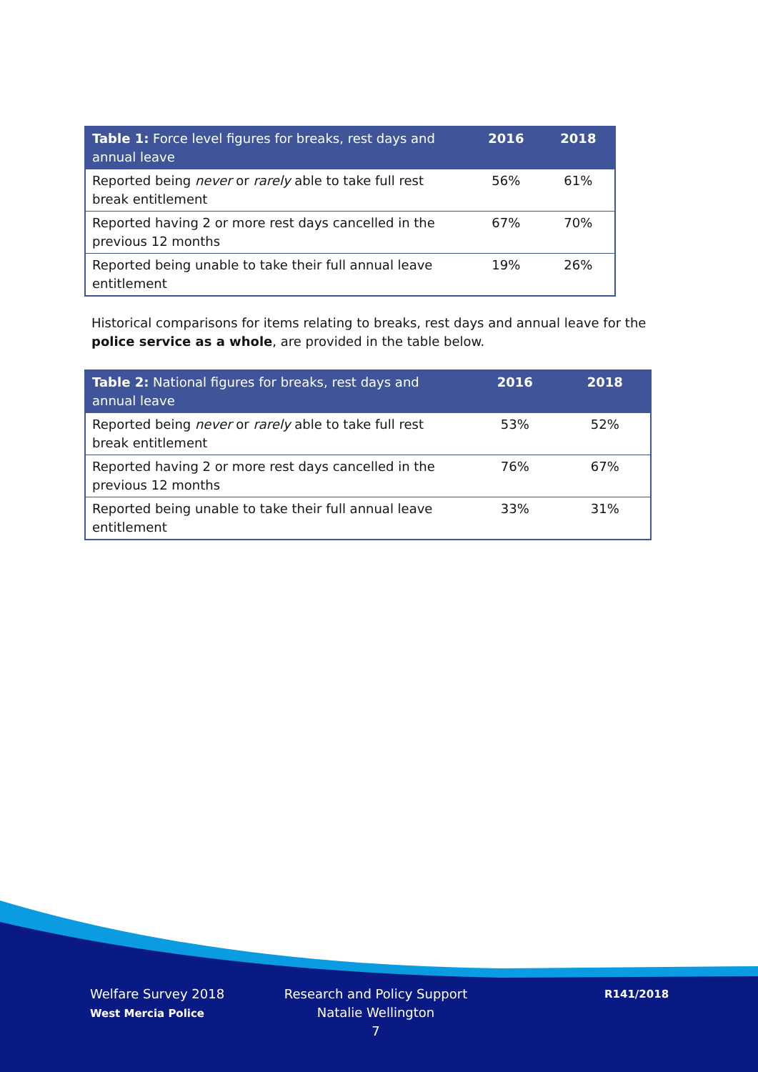| Table 1: Force level figures for breaks, rest days and annual leave | 2016 | 2018 |
| --- | --- | --- |
| Reported being never or rarely able to take full rest break entitlement | 56% | 61% |
| Reported having 2 or more rest days cancelled in the previous 12 months | 67% | 70% |
| Reported being unable to take their full annual leave entitlement | 19% | 26% |
Historical comparisons for items relating to breaks, rest days and annual leave for the police service as a whole, are provided in the table below.
| Table 2: National figures for breaks, rest days and annual leave | 2016 | 2018 |
| --- | --- | --- |
| Reported being never or rarely able to take full rest break entitlement | 53% | 52% |
| Reported having 2 or more rest days cancelled in the previous 12 months | 76% | 67% |
| Reported being unable to take their full annual leave entitlement | 33% | 31% |
Welfare Survey 2018
West Mercia Police
Research and Policy Support
Natalie Wellington
7
R141/2018